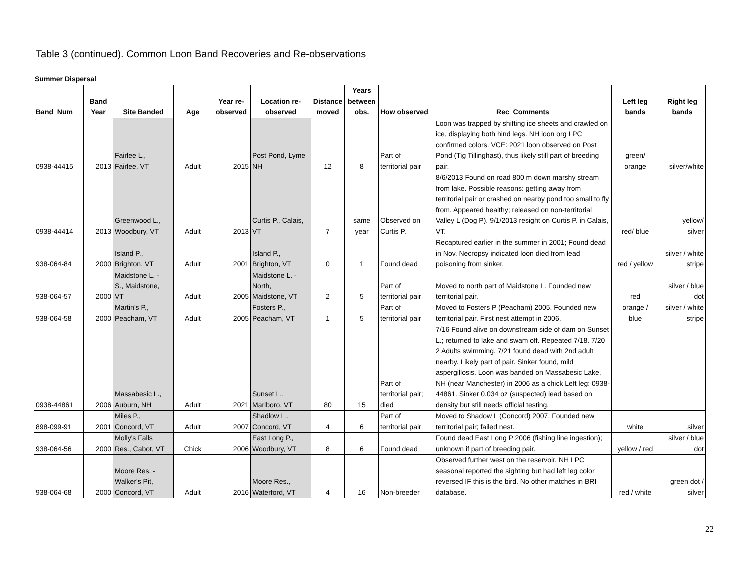Table 3 (continued). Common Loon Band Recoveries and Re-observations
Summer Dispersal
| Band_Num | Band Year | Site Banded | Age | Year re- observed | Location re- observed | Distance moved | Years between obs. | How observed | Rec_Comments | Left leg bands | Right leg bands |
| --- | --- | --- | --- | --- | --- | --- | --- | --- | --- | --- | --- |
| 0938-44415 | 2013 | Fairlee L., Fairlee, VT | Adult | 2015 | Post Pond, Lyme NH | 12 | 8 | Part of territorial pair | Loon was trapped by shifting ice sheets and crawled on ice, displaying both hind legs. NH loon org LPC confirmed colors. VCE: 2021 loon observed on Post Pond (Tig Tillinghast), thus likely still part of breeding pair. | green/ orange | silver/white |
| 0938-44414 | 2013 | Greenwood L., Woodbury, VT | Adult | 2013 | Curtis P., Calais, VT | 7 | same year | Observed on Curtis P. | 8/6/2013 Found on road 800 m down marshy stream from lake. Possible reasons: getting away from territorial pair or crashed on nearby pond too small to fly from. Appeared healthy; released on non-territorial Valley L (Dog P). 9/1/2013 resight on Curtis P. in Calais, VT. | red/ blue | yellow/ silver |
| 938-064-84 | 2000 | Island P., Brighton, VT | Adult | 2001 | Island P., Brighton, VT | 0 | 1 | Found dead | Recaptured earlier in the summer in 2001; Found dead in Nov. Necropsy indicated loon died from lead poisoning from sinker. | red / yellow | silver / white stripe |
| 938-064-57 | 2000 | Maidstone L. - S., Maidstone, VT | Adult | 2005 | Maidstone L. - North, Maidstone, VT | 2 | 5 | Part of territorial pair | Moved to north part of Maidstone L. Founded new territorial pair. | red | silver / blue dot |
| 938-064-58 | 2000 | Martin's P., Peacham, VT | Adult | 2005 | Fosters P., Peacham, VT | 1 | 5 | Part of territorial pair | Moved to Fosters P (Peacham) 2005. Founded new territorial pair. First nest attempt in 2006. | orange / blue | silver / white stripe |
| 0938-44861 | 2006 | Massabesic L., Auburn, NH | Adult | 2021 | Sunset L., Marlboro, VT | 80 | 15 | Part of territorial pair; died | 7/16 Found alive on downstream side of dam on Sunset L.; returned to lake and swam off. Repeated 7/18. 7/20 2 Adults swimming. 7/21 found dead with 2nd adult nearby. Likely part of pair. Sinker found, mild aspergillosis. Loon was banded on Massabesic Lake, NH (near Manchester) in 2006 as a chick Left leg: 0938-44861. Sinker 0.034 oz (suspected) lead based on density but still needs official testing. | | |
| 898-099-91 | 2001 | Miles P., Concord, VT | Adult | 2007 | Shadlow L., Concord, VT | 4 | 6 | Part of territorial pair | Moved to Shadow L (Concord) 2007. Founded new territorial pair; failed nest. | white | silver |
| 938-064-56 | 2000 | Molly's Falls Res., Cabot, VT | Chick | 2006 | East Long P., Woodbury, VT | 8 | 6 | Found dead | Found dead East Long P 2006 (fishing line ingestion); unknown if part of breeding pair. | yellow / red | silver / blue dot |
| 938-064-68 | 2000 | Moore Res. - Walker's Pit, Concord, VT | Adult | 2016 | Moore Res., Waterford, VT | 4 | 16 | Non-breeder | Observed further west on the reservoir. NH LPC seasonal reported the sighting but had left leg color reversed IF this is the bird. No other matches in BRI database. | red / white | green dot / silver |
22